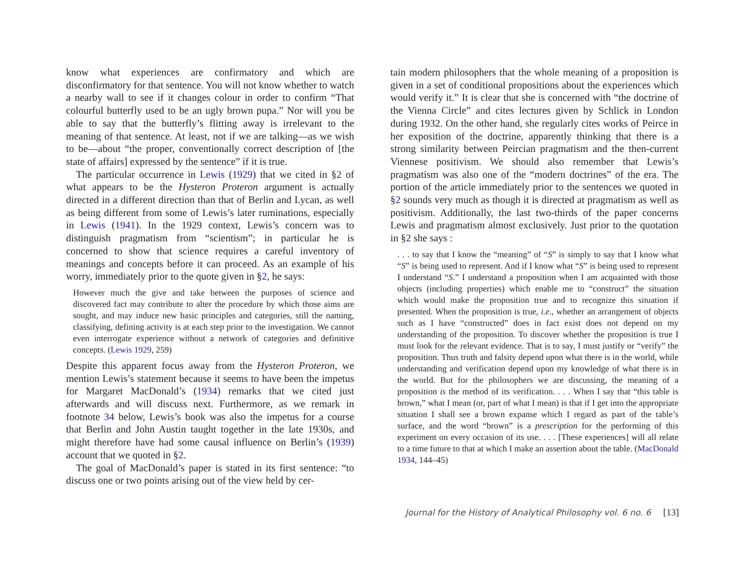know what experiences are confirmatory and which are disconfirmatory for that sentence. You will not know whether to watch a nearby wall to see if it changes colour in order to confirm “That colourful butterfly used to be an ugly brown pupa.” Nor will you be able to say that the butterfly’s flitting away is irrelevant to the meaning of that sentence. At least, not if we are talking—as we wish to be—about “the proper, conventionally correct description of [the state of affairs] expressed by the sentence” if it is true.
The particular occurrence in Lewis (1929) that we cited in §2 of what appears to be the Hysteron Proteron argument is actually directed in a different direction than that of Berlin and Lycan, as well as being different from some of Lewis’s later ruminations, especially in Lewis (1941). In the 1929 context, Lewis’s concern was to distinguish pragmatism from “scientism”; in particular he is concerned to show that science requires a careful inventory of meanings and concepts before it can proceed. As an example of his worry, immediately prior to the quote given in §2, he says:
However much the give and take between the purposes of science and discovered fact may contribute to alter the procedure by which those aims are sought, and may induce new basic principles and categories, still the naming, classifying, defining activity is at each step prior to the investigation. We cannot even interrogate experience without a network of categories and definitive concepts. (Lewis 1929, 259)
Despite this apparent focus away from the Hysteron Proteron, we mention Lewis’s statement because it seems to have been the impetus for Margaret MacDonald’s (1934) remarks that we cited just afterwards and will discuss next. Furthermore, as we remark in footnote 34 below, Lewis’s book was also the impetus for a course that Berlin and John Austin taught together in the late 1930s, and might therefore have had some causal influence on Berlin’s (1939) account that we quoted in §2.
The goal of MacDonald’s paper is stated in its first sentence: “to discuss one or two points arising out of the view held by cer-
tain modern philosophers that the whole meaning of a proposition is given in a set of conditional propositions about the experiences which would verify it.” It is clear that she is concerned with “the doctrine of the Vienna Circle” and cites lectures given by Schlick in London during 1932. On the other hand, she regularly cites works of Peirce in her exposition of the doctrine, apparently thinking that there is a strong similarity between Peircian pragmatism and the then-current Viennese positivism. We should also remember that Lewis’s pragmatism was also one of the “modern doctrines” of the era. The portion of the article immediately prior to the sentences we quoted in §2 sounds very much as though it is directed at pragmatism as well as positivism. Additionally, the last two-thirds of the paper concerns Lewis and pragmatism almost exclusively. Just prior to the quotation in §2 she says :
. . . to say that I know the “meaning” of “S” is simply to say that I know what “S” is being used to represent. And if I know what “S” is being used to represent I understand “S.” I understand a proposition when I am acquainted with those objects (including properties) which enable me to “construct” the situation which would make the proposition true and to recognize this situation if presented. When the proposition is true, i.e., whether an arrangement of objects such as I have “constructed” does in fact exist does not depend on my understanding of the proposition. To discover whether the proposition is true I must look for the relevant evidence. That is to say, I must justify or “verify” the proposition. Thus truth and falsity depend upon what there is in the world, while understanding and verification depend upon my knowledge of what there is in the world. But for the philosophers we are discussing, the meaning of a proposition is the method of its verification. . . . When I say that “this table is brown,” what I mean (or, part of what I mean) is that if I get into the appropriate situation I shall see a brown expanse which I regard as part of the table’s surface, and the word “brown” is a prescription for the performing of this experiment on every occasion of its use. . . . [These experiences] will all relate to a time future to that at which I make an assertion about the table. (MacDonald 1934, 144–45)
Journal for the History of Analytical Philosophy vol. 6 no. 6 [13]